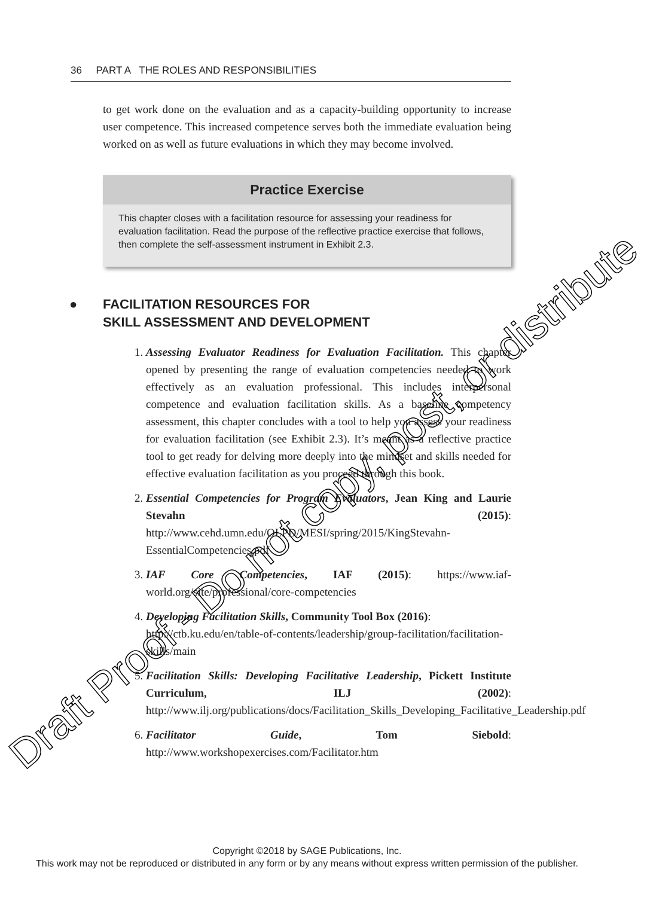36 PART A THE ROLES AND RESPONSIBILITIES
to get work done on the evaluation and as a capacity-building opportunity to increase user competence. This increased competence serves both the immediate evaluation being worked on as well as future evaluations in which they may become involved.
Practice Exercise
This chapter closes with a facilitation resource for assessing your readiness for evaluation facilitation. Read the purpose of the reflective practice exercise that follows, then complete the self-assessment instrument in Exhibit 2.3.
● FACILITATION RESOURCES FOR
SKILL ASSESSMENT AND DEVELOPMENT
1. Assessing Evaluator Readiness for Evaluation Facilitation. This chapter opened by presenting the range of evaluation competencies needed to work effectively as an evaluation professional. This includes interpersonal competence and evaluation facilitation skills. As a baseline competency assessment, this chapter concludes with a tool to help you assess your readiness for evaluation facilitation (see Exhibit 2.3). It’s meant as a reflective practice tool to get ready for delving more deeply into the mindset and skills needed for effective evaluation facilitation as you proceed through this book.
2. Essential Competencies for Program Evaluators, Jean King and Laurie Stevahn (2015): http://www.cehd.umn.edu/OLPD/MESI/spring/2015/KingStevahn-EssentialCompetencies.pdf
3. IAF Core Competencies, IAF (2015): https://www.iaf-world.org/site/professional/core-competencies
4. Developing Facilitation Skills, Community Tool Box (2016):
http://ctb.ku.edu/en/table-of-contents/leadership/group-facilitation/facilitation-skills/main
5. Facilitation Skills: Developing Facilitative Leadership, Pickett Institute Curriculum, ILJ (2002): http://www.ilj.org/publications/docs/Facilitation_Skills_Developing_Facilitative_Leadership.pdf
6. Facilitator Guide, Tom Siebold: http://www.workshopexercises.com/Facilitator.htm
Draft Proof - Do not copy, post, or distribute
Copyright ©2018 by SAGE Publications, Inc.
This work may not be reproduced or distributed in any form or by any means without express written permission of the publisher.